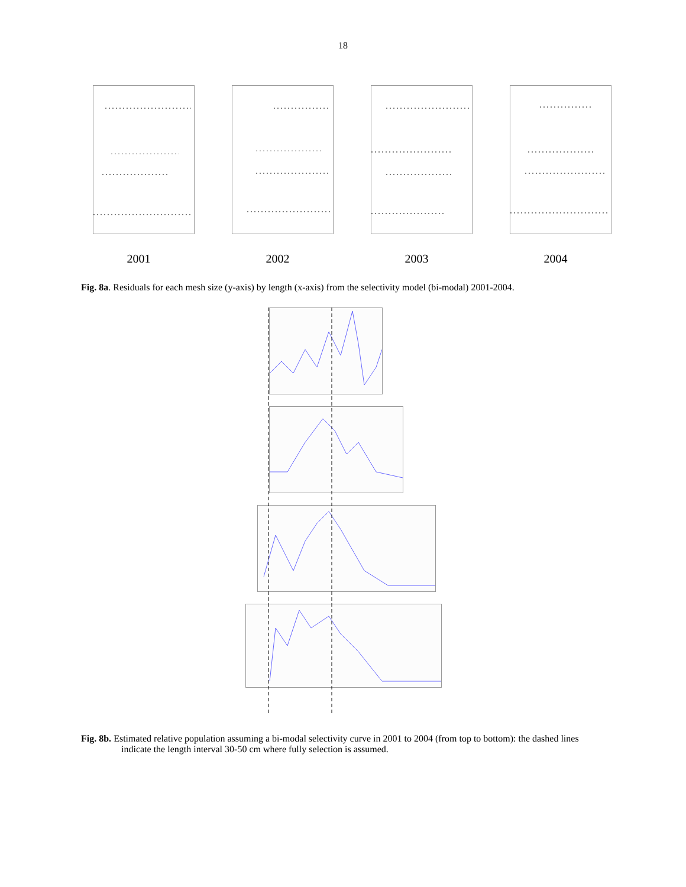18
2001 2002 2003 2004
Fig. 8a. Residuals for each mesh size (y-axis) by length (x-axis) from the selectivity model (bi-modal) 2001-2004.
Fig. 8b. Estimated relative population assuming a bi-modal selectivity curve in 2001 to 2004 (from top to bottom): the dashed lines indicate the length interval 30-50 cm where fully selection is assumed.